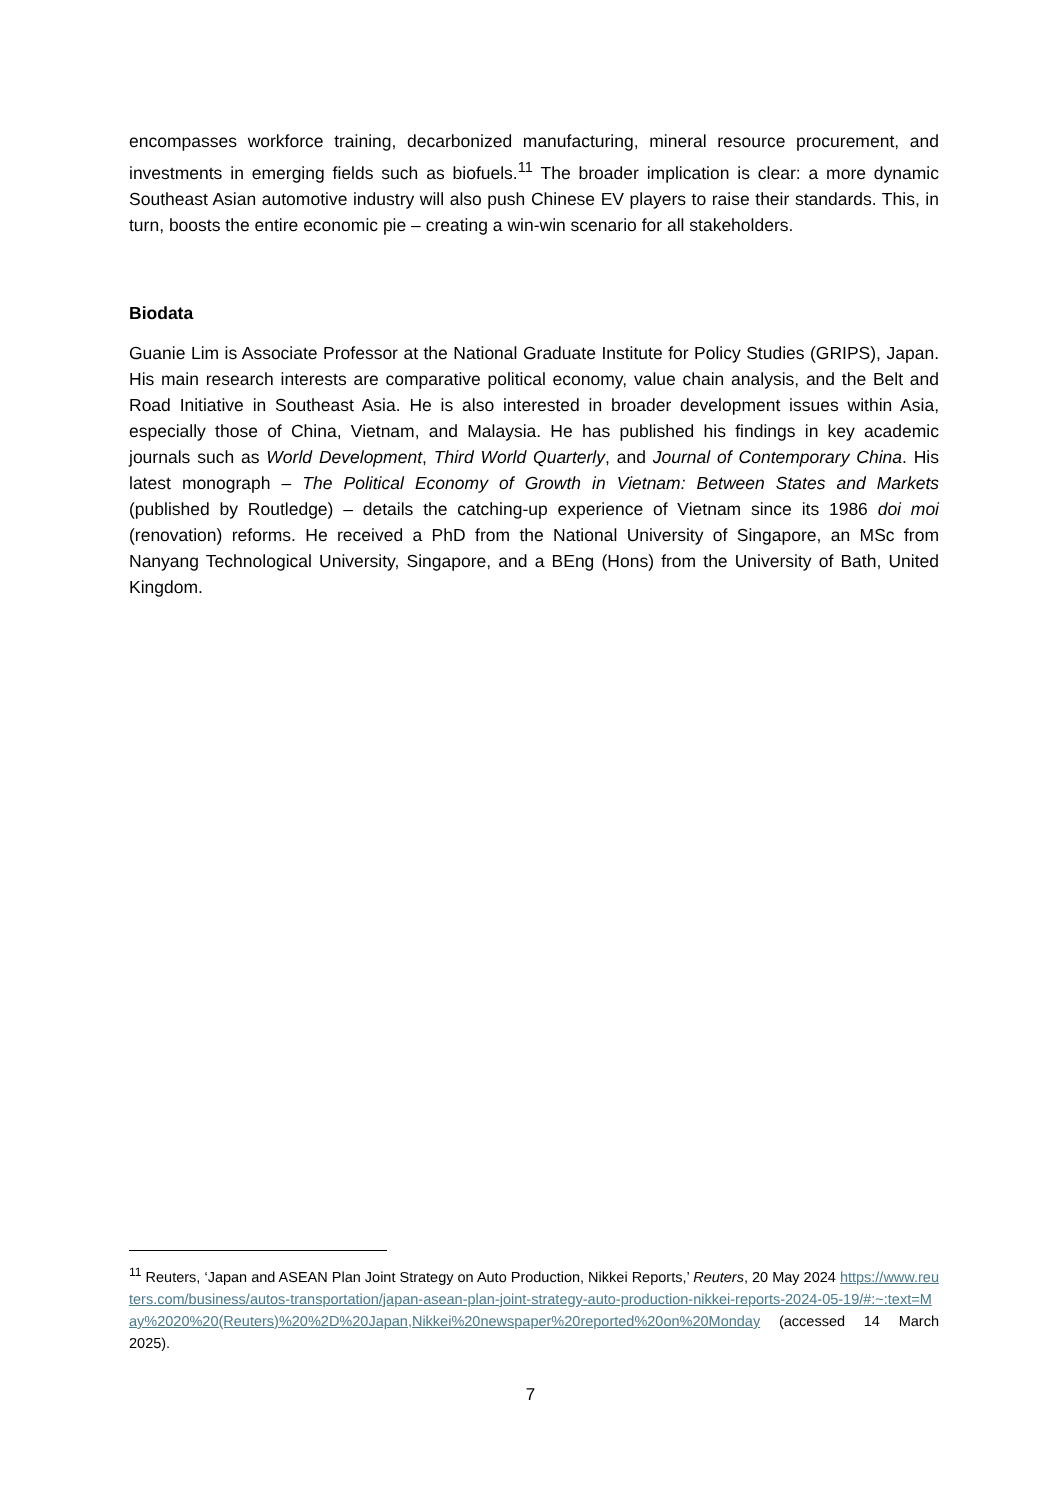encompasses workforce training, decarbonized manufacturing, mineral resource procurement, and investments in emerging fields such as biofuels.<sup>11</sup> The broader implication is clear: a more dynamic Southeast Asian automotive industry will also push Chinese EV players to raise their standards. This, in turn, boosts the entire economic pie – creating a win-win scenario for all stakeholders.
Biodata
Guanie Lim is Associate Professor at the National Graduate Institute for Policy Studies (GRIPS), Japan. His main research interests are comparative political economy, value chain analysis, and the Belt and Road Initiative in Southeast Asia. He is also interested in broader development issues within Asia, especially those of China, Vietnam, and Malaysia. He has published his findings in key academic journals such as World Development, Third World Quarterly, and Journal of Contemporary China. His latest monograph – The Political Economy of Growth in Vietnam: Between States and Markets (published by Routledge) – details the catching-up experience of Vietnam since its 1986 doi moi (renovation) reforms. He received a PhD from the National University of Singapore, an MSc from Nanyang Technological University, Singapore, and a BEng (Hons) from the University of Bath, United Kingdom.
<sup>11</sup> Reuters, ‘Japan and ASEAN Plan Joint Strategy on Auto Production, Nikkei Reports,’ Reuters, 20 May 2024 https://www.reuters.com/business/autos-transportation/japan-asean-plan-joint-strategy-auto-production-nikkei-reports-2024-05-19/#:~:text=May%2020%20(Reuters)%20%2D%20Japan,Nikkei%20newspaper%20reported%20on%20Monday (accessed 14 March 2025).
7